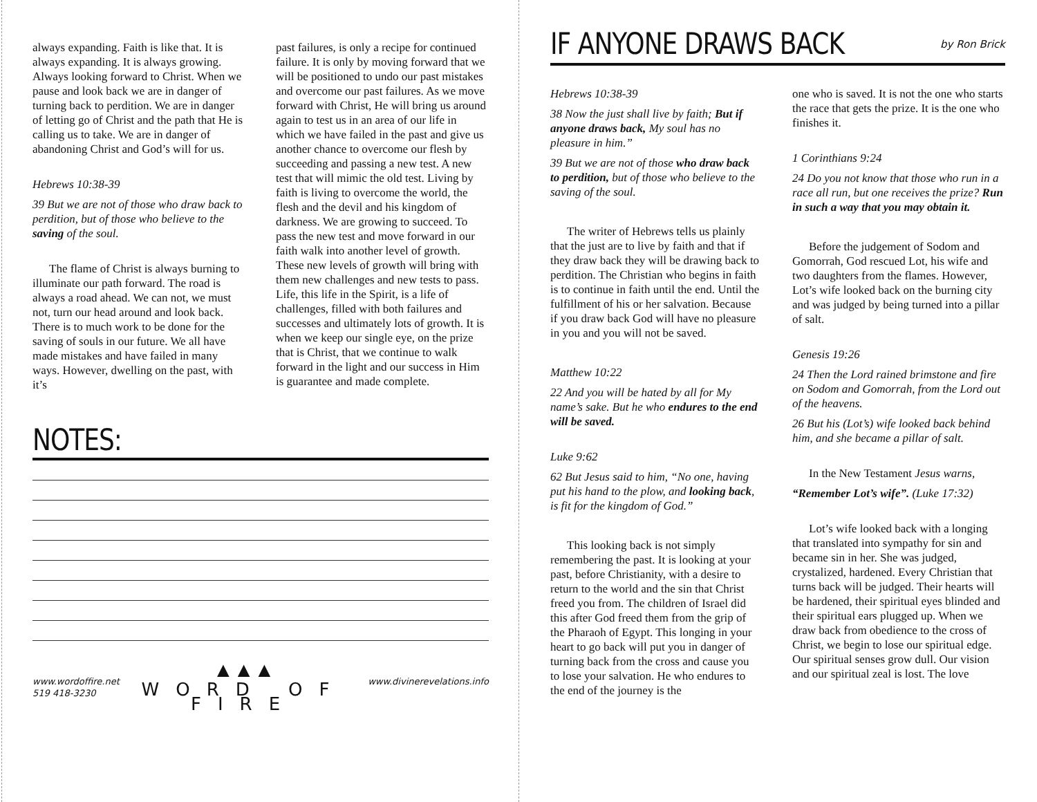always expanding. Faith is like that. It is always expanding. It is always growing. Always looking forward to Christ. When we pause and look back we are in danger of turning back to perdition. We are in danger of letting go of Christ and the path that He is calling us to take. We are in danger of abandoning Christ and God’s will for us.
Hebrews 10:38-39
39 But we are not of those who draw back to perdition, but of those who believe to the saving of the soul.
The flame of Christ is always burning to illuminate our path forward. The road is always a road ahead. We can not, we must not, turn our head around and look back. There is to much work to be done for the saving of souls in our future. We all have made mistakes and have failed in many ways. However, dwelling on the past, with it’s
past failures, is only a recipe for continued failure. It is only by moving forward that we will be positioned to undo our past mistakes and overcome our past failures. As we move forward with Christ, He will bring us around again to test us in an area of our life in which we have failed in the past and give us another chance to overcome our flesh by succeeding and passing a new test. A new test that will mimic the old test. Living by faith is living to overcome the world, the flesh and the devil and his kingdom of darkness. We are growing to succeed. To pass the new test and move forward in our faith walk into another level of growth. These new levels of growth will bring with them new challenges and new tests to pass. Life, this life in the Spirit, is a life of challenges, filled with both failures and successes and ultimately lots of growth. It is when we keep our single eye, on the prize that is Christ, that we continue to walk forward in the light and our success in Him is guarantee and made complete.
NOTES:
www.wordoffire.net
519 418-3230
▲▲▲
WORD OF FIRE
www.divinerevelations.info
IF ANYONE DRAWS BACK
by Ron Brick
Hebrews 10:38-39
38 Now the just shall live by faith; But if anyone draws back, My soul has no pleasure in him.”
39 But we are not of those who draw back to perdition, but of those who believe to the saving of the soul.
The writer of Hebrews tells us plainly that the just are to live by faith and that if they draw back they will be drawing back to perdition. The Christian who begins in faith is to continue in faith until the end. Until the fulfillment of his or her salvation. Because if you draw back God will have no pleasure in you and you will not be saved.
Matthew 10:22
22 And you will be hated by all for My name’s sake. But he who endures to the end will be saved.
Luke 9:62
62 But Jesus said to him, “No one, having put his hand to the plow, and looking back, is fit for the kingdom of God.”
This looking back is not simply remembering the past. It is looking at your past, before Christianity, with a desire to return to the world and the sin that Christ freed you from. The children of Israel did this after God freed them from the grip of the Pharaoh of Egypt. This longing in your heart to go back will put you in danger of turning back from the cross and cause you to lose your salvation. He who endures to the end of the journey is the
one who is saved. It is not the one who starts the race that gets the prize. It is the one who finishes it.
1 Corinthians 9:24
24 Do you not know that those who run in a race all run, but one receives the prize? Run in such a way that you may obtain it.
Before the judgement of Sodom and Gomorrah, God rescued Lot, his wife and two daughters from the flames. However, Lot’s wife looked back on the burning city and was judged by being turned into a pillar of salt.
Genesis 19:26
24 Then the Lord rained brimstone and fire on Sodom and Gomorrah, from the Lord out of the heavens.
26 But his (Lot’s) wife looked back behind him, and she became a pillar of salt.
In the New Testament Jesus warns,
“Remember Lot’s wife”. (Luke 17:32)
Lot’s wife looked back with a longing that translated into sympathy for sin and became sin in her. She was judged, crystalized, hardened. Every Christian that turns back will be judged. Their hearts will be hardened, their spiritual eyes blinded and their spiritual ears plugged up. When we draw back from obedience to the cross of Christ, we begin to lose our spiritual edge. Our spiritual senses grow dull. Our vision and our spiritual zeal is lost. The love